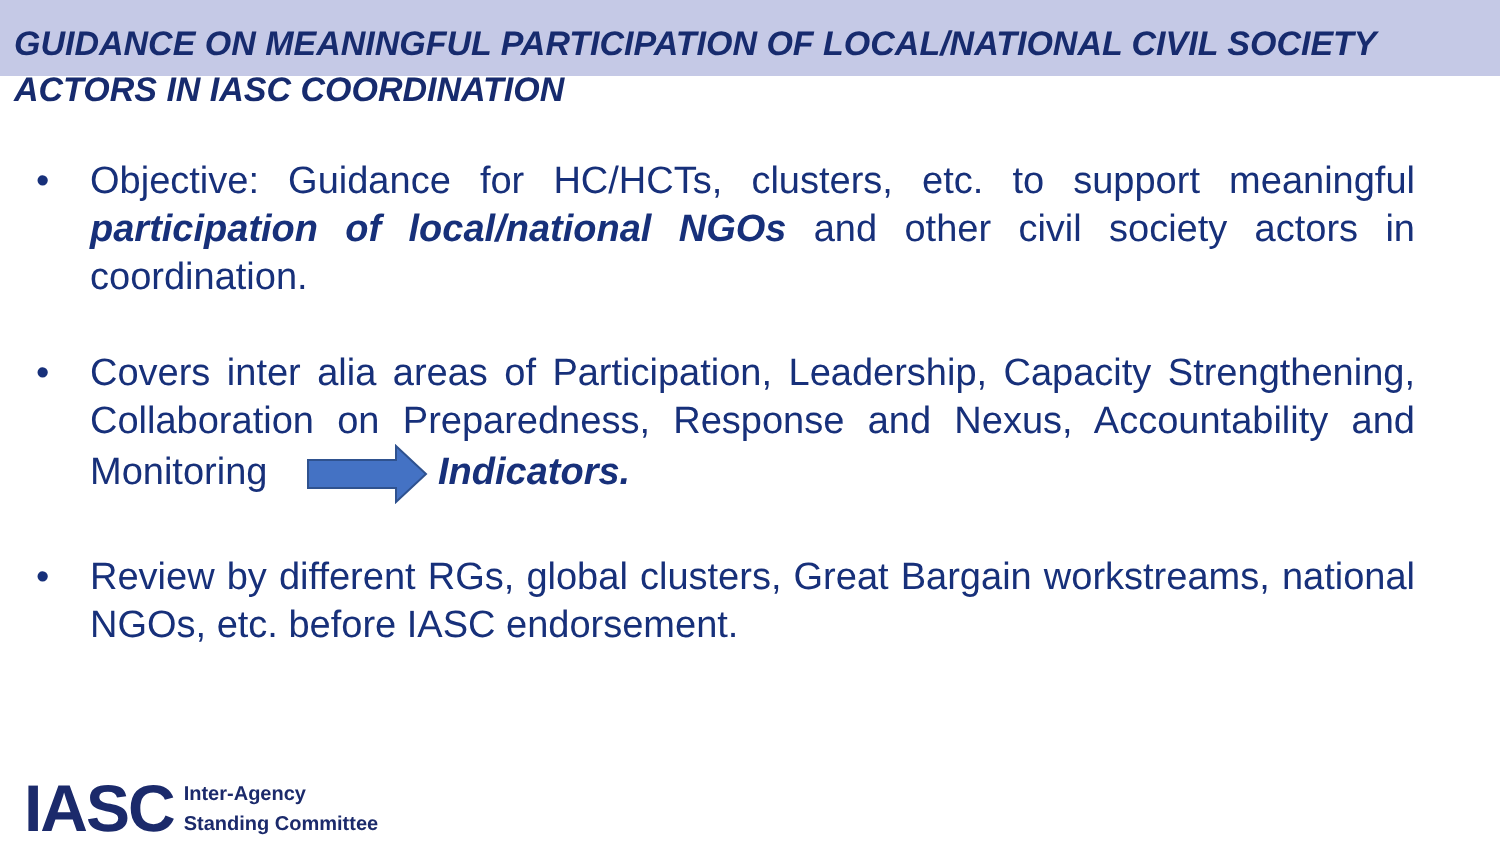GUIDANCE ON MEANINGFUL PARTICIPATION OF LOCAL/NATIONAL CIVIL SOCIETY ACTORS IN IASC COORDINATION
• Objective: Guidance for HC/HCTs, clusters, etc. to support meaningful participation of local/national NGOs and other civil society actors in coordination.
• Covers inter alia areas of Participation, Leadership, Capacity Strengthening, Collaboration on Preparedness, Response and Nexus, Accountability and Monitoring Indicators.
• Review by different RGs, global clusters, Great Bargain workstreams, national NGOs, etc. before IASC endorsement.
IASC Inter-Agency
Standing Committee